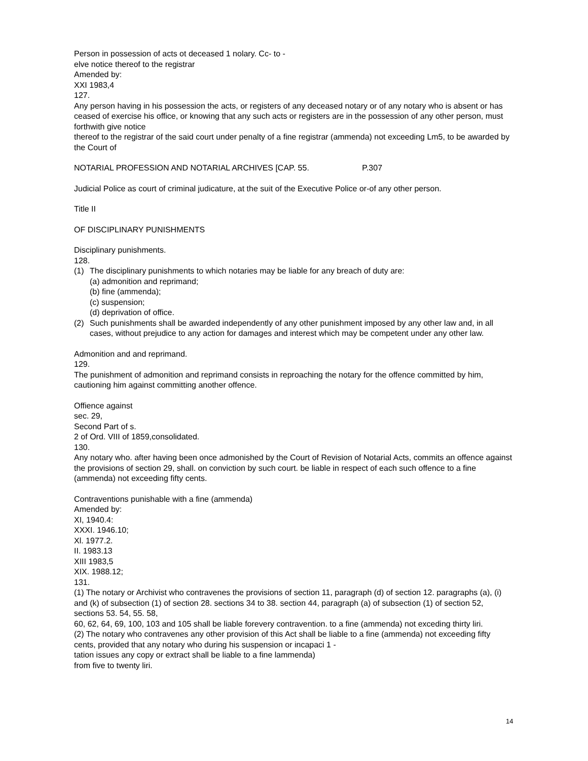Person in possession of acts ot deceased 1 nolary. Cc- to -
elve notice thereof to the registrar
Amended by:
XXI 1983,4
127.
Any person having in his possession the acts, or registers of any deceased notary or of any notary who is absent or has ceased of exercise his office, or knowing that any such acts or registers are in the possession of any other person, must forthwith give notice
thereof to the registrar of the said court under penalty of a fine registrar (ammenda) not exceeding Lm5, to be awarded by the Court of
NOTARIAL PROFESSION AND NOTARIAL ARCHIVES [CAP. 55. P.307
Judicial Police as court of criminal judicature, at the suit of the Executive Police or-of any other person.
Title II
OF DISCIPLINARY PUNISHMENTS
Disciplinary punishments.
128.
(1) The disciplinary punishments to which notaries may be liable for any breach of duty are:
(a) admonition and reprimand;
(b) fine (ammenda);
(c) suspension;
(d) deprivation of office.
(2) Such punishments shall be awarded independently of any other punishment imposed by any other law and, in all cases, without prejudice to any action for damages and interest which may be competent under any other law.
Admonition and and reprimand.
129.
The punishment of admonition and reprimand consists in reproaching the notary for the offence committed by him, cautioning him against committing another offence.
Offience against
sec. 29,
Second Part of s.
2 of Ord. VIII of 1859,consolidated.
130.
Any notary who. after having been once admonished by the Court of Revision of Notarial Acts, commits an offence against the provisions of section 29, shall. on conviction by such court. be liable in respect of each such offence to a fine (ammenda) not exceeding fifty cents.
Contraventions punishable with a fine (ammenda)
Amended by:
XI, 1940.4:
XXXI. 1946.10;
Xl. 1977.2.
II. 1983.13
XIII 1983,5
XIX. 1988.12;
131.
(1) The notary or Archivist who contravenes the provisions of section 11, paragraph (d) of section 12. paragraphs (a), (i) and (k) of subsection (1) of section 28. sections 34 to 38. section 44, paragraph (a) of subsection (1) of section 52, sections 53. 54, 55. 58,
60, 62, 64, 69, 100, 103 and 105 shall be liable forevery contravention. to a fine (ammenda) not exceding thirty liri.
(2) The notary who contravenes any other provision of this Act shall be liable to a fine (ammenda) not exceeding fifty cents, provided that any notary who during his suspension or incapaci 1 -
tation issues any copy or extract shall be liable to a fine lammenda)
from five to twenty liri.
14